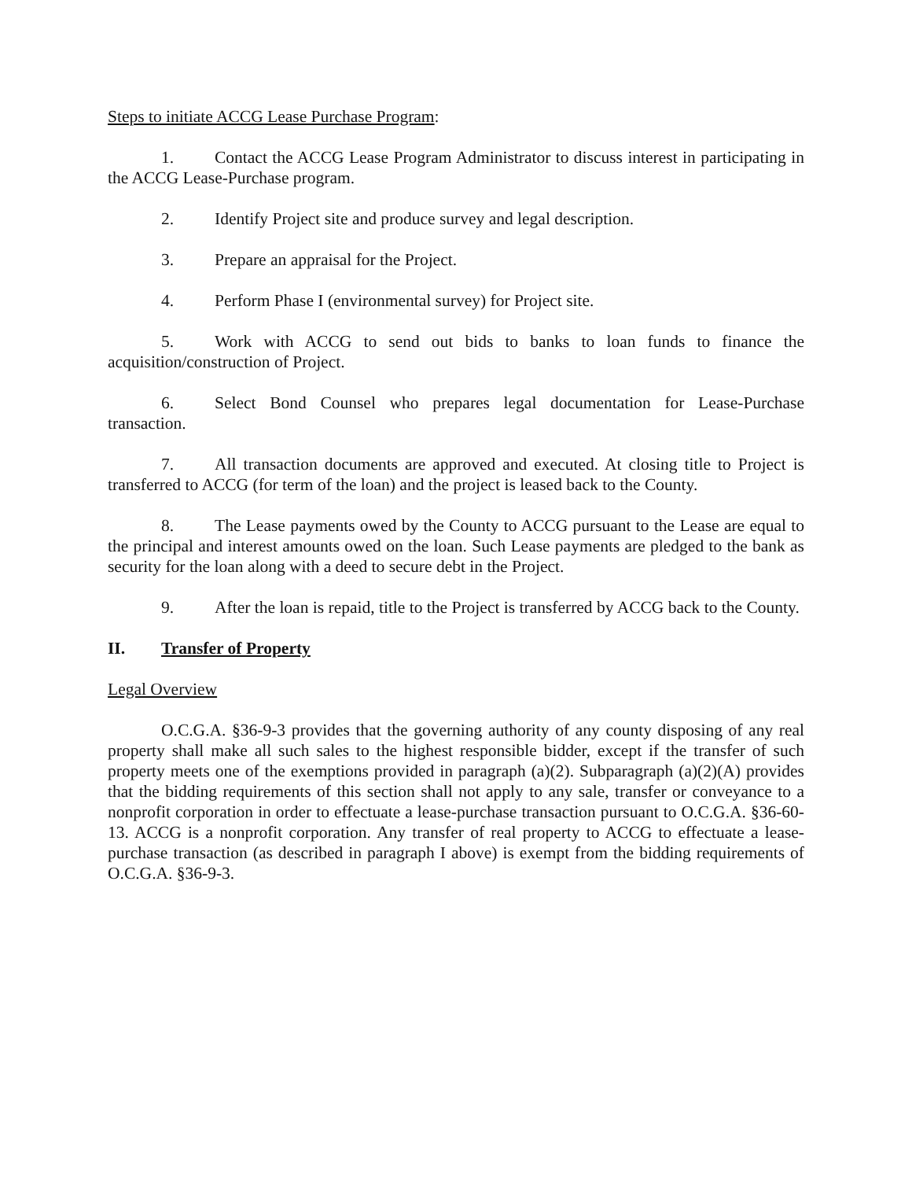Steps to initiate ACCG Lease Purchase Program:
1. Contact the ACCG Lease Program Administrator to discuss interest in participating in the ACCG Lease-Purchase program.
2. Identify Project site and produce survey and legal description.
3. Prepare an appraisal for the Project.
4. Perform Phase I (environmental survey) for Project site.
5. Work with ACCG to send out bids to banks to loan funds to finance the acquisition/construction of Project.
6. Select Bond Counsel who prepares legal documentation for Lease-Purchase transaction.
7. All transaction documents are approved and executed. At closing title to Project is transferred to ACCG (for term of the loan) and the project is leased back to the County.
8. The Lease payments owed by the County to ACCG pursuant to the Lease are equal to the principal and interest amounts owed on the loan. Such Lease payments are pledged to the bank as security for the loan along with a deed to secure debt in the Project.
9. After the loan is repaid, title to the Project is transferred by ACCG back to the County.
II. Transfer of Property
Legal Overview
O.C.G.A. §36-9-3 provides that the governing authority of any county disposing of any real property shall make all such sales to the highest responsible bidder, except if the transfer of such property meets one of the exemptions provided in paragraph (a)(2). Subparagraph (a)(2)(A) provides that the bidding requirements of this section shall not apply to any sale, transfer or conveyance to a nonprofit corporation in order to effectuate a lease-purchase transaction pursuant to O.C.G.A. §36-60-13. ACCG is a nonprofit corporation. Any transfer of real property to ACCG to effectuate a lease-purchase transaction (as described in paragraph I above) is exempt from the bidding requirements of O.C.G.A. §36-9-3.